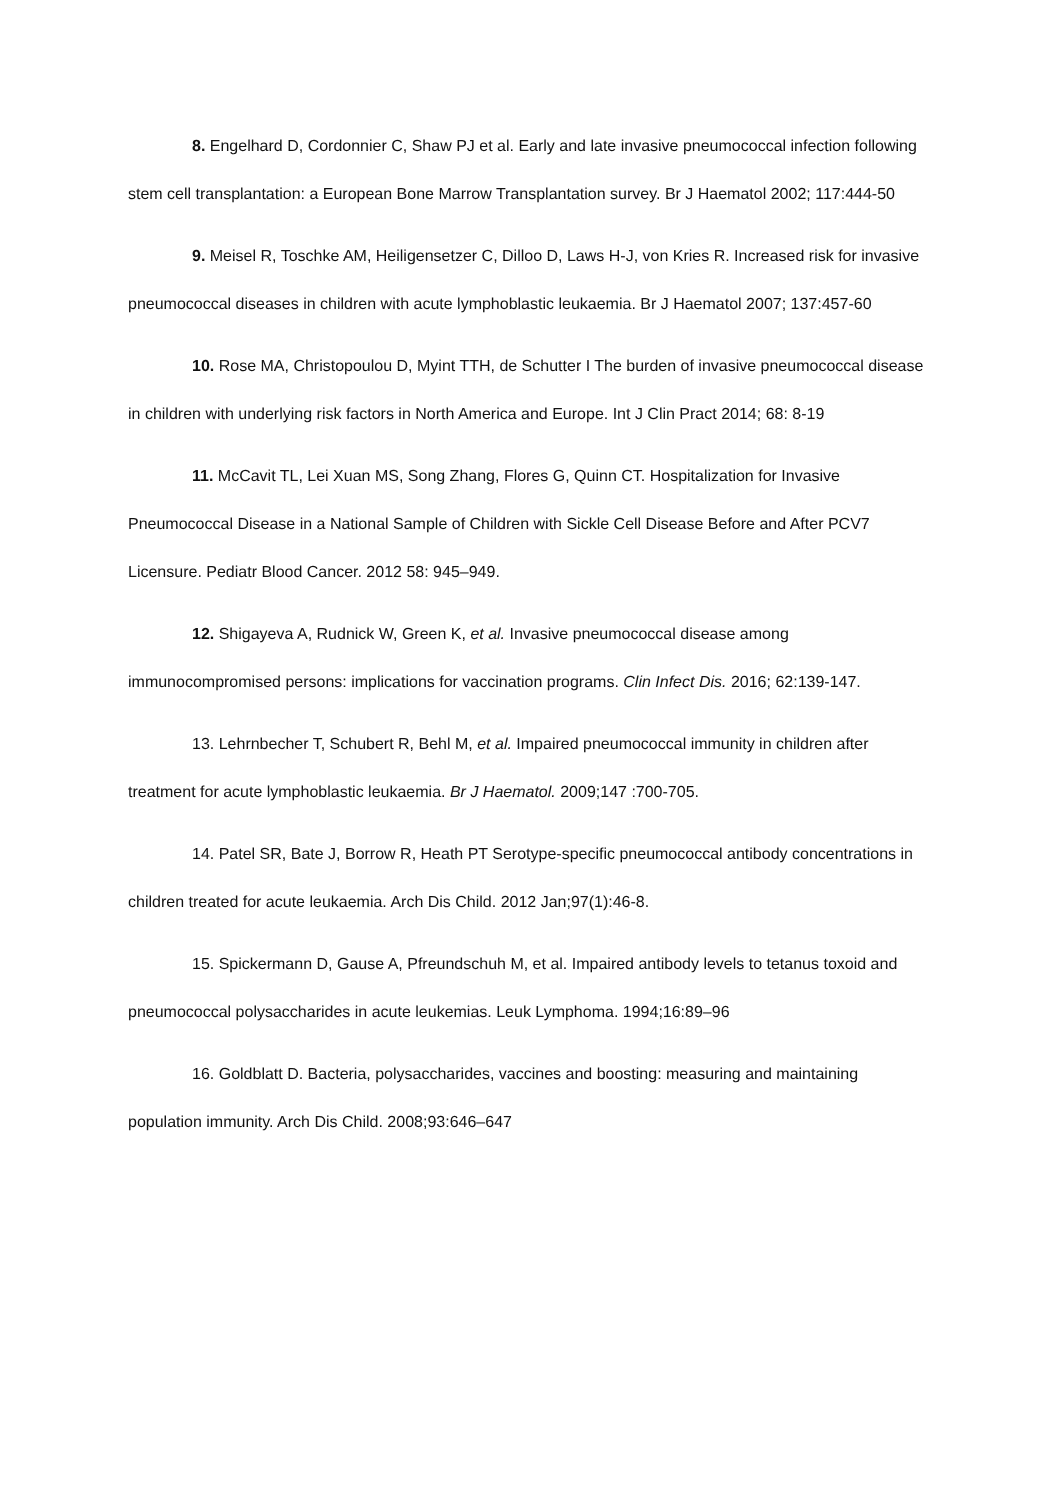8. Engelhard D, Cordonnier C, Shaw PJ et al. Early and late invasive pneumococcal infection following stem cell transplantation: a European Bone Marrow Transplantation survey. Br J Haematol 2002; 117:444-50
9. Meisel R, Toschke AM, Heiligensetzer C, Dilloo D, Laws H-J, von Kries R. Increased risk for invasive pneumococcal diseases in children with acute lymphoblastic leukaemia. Br J Haematol 2007; 137:457-60
10. Rose MA, Christopoulou D, Myint TTH, de Schutter I The burden of invasive pneumococcal disease in children with underlying risk factors in North America and Europe. Int J Clin Pract 2014; 68: 8-19
11. McCavit TL, Lei Xuan MS, Song Zhang, Flores G, Quinn CT. Hospitalization for Invasive Pneumococcal Disease in a National Sample of Children with Sickle Cell Disease Before and After PCV7 Licensure. Pediatr Blood Cancer. 2012 58: 945–949.
12. Shigayeva A, Rudnick W, Green K, et al. Invasive pneumococcal disease among immunocompromised persons: implications for vaccination programs. Clin Infect Dis. 2016; 62:139-147.
13. Lehrnbecher T, Schubert R, Behl M, et al. Impaired pneumococcal immunity in children after treatment for acute lymphoblastic leukaemia. Br J Haematol. 2009;147 :700-705.
14. Patel SR, Bate J, Borrow R, Heath PT Serotype-specific pneumococcal antibody concentrations in children treated for acute leukaemia. Arch Dis Child. 2012 Jan;97(1):46-8.
15. Spickermann D, Gause A, Pfreundschuh M, et al. Impaired antibody levels to tetanus toxoid and pneumococcal polysaccharides in acute leukemias. Leuk Lymphoma. 1994;16:89–96
16. Goldblatt D. Bacteria, polysaccharides, vaccines and boosting: measuring and maintaining population immunity. Arch Dis Child. 2008;93:646–647